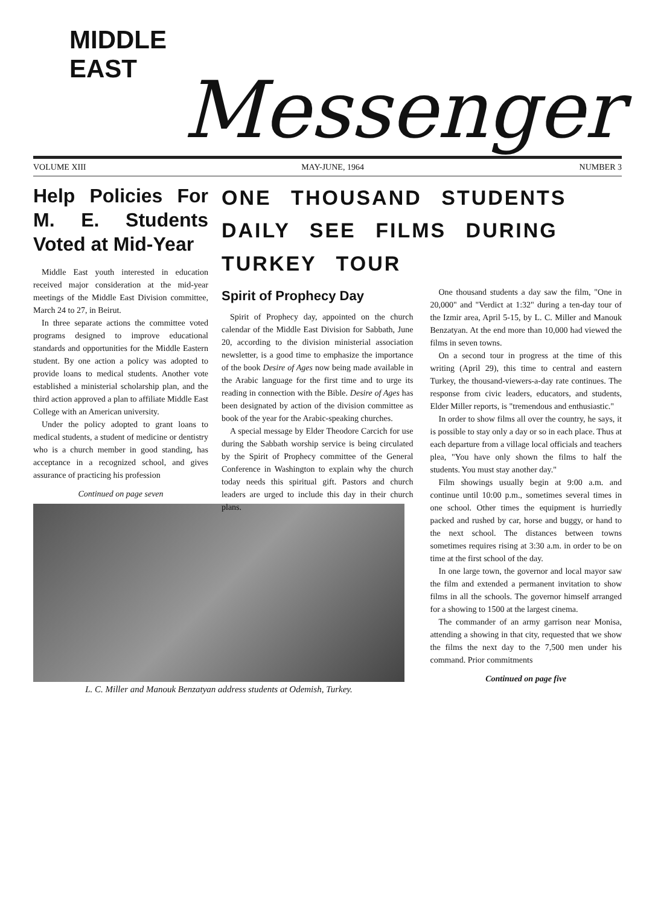MIDDLE EAST
Messenger
VOLUME XIII MAY-JUNE, 1964 NUMBER 3
Help Policies For M. E. Students Voted at Mid-Year
Middle East youth interested in education received major consideration at the mid-year meetings of the Middle East Division committee, March 24 to 27, in Beirut.
In three separate actions the committee voted programs designed to improve educational standards and opportunities for the Middle Eastern student. By one action a policy was adopted to provide loans to medical students. Another vote established a ministerial scholarship plan, and the third action approved a plan to affiliate Middle East College with an American university.
Under the policy adopted to grant loans to medical students, a student of medicine or dentistry who is a church member in good standing, has acceptance in a recognized school, and gives assurance of practicing his profession
Continued on page seven
ONE THOUSAND STUDENTS DAILY SEE FILMS DURING TURKEY TOUR
Spirit of Prophecy Day
Spirit of Prophecy day, appointed on the church calendar of the Middle East Division for Sabbath, June 20, according to the division ministerial association newsletter, is a good time to emphasize the importance of the book Desire of Ages now being made available in the Arabic language for the first time and to urge its reading in connection with the Bible. Desire of Ages has been designated by action of the division committee as book of the year for the Arabic-speaking churches.
A special message by Elder Theodore Carcich for use during the Sabbath worship service is being circulated by the Spirit of Prophecy committee of the General Conference in Washington to explain why the church today needs this spiritual gift. Pastors and church leaders are urged to include this day in their church plans.
One thousand students a day saw the film, "One in 20,000" and "Verdict at 1:32" during a ten-day tour of the Izmir area, April 5-15, by L. C. Miller and Manouk Benzatyan. At the end more than 10,000 had viewed the films in seven towns.
On a second tour in progress at the time of this writing (April 29), this time to central and eastern Turkey, the thousand-viewers-a-day rate continues. The response from civic leaders, educators, and students, Elder Miller reports, is "tremendous and enthusiastic."
In order to show films all over the country, he says, it is possible to stay only a day or so in each place. Thus at each departure from a village local officials and teachers plea, "You have only shown the films to half the students. You must stay another day."
Film showings usually begin at 9:00 a.m. and continue until 10:00 p.m., sometimes several times in one school. Other times the equipment is hurriedly packed and rushed by car, horse and buggy, or hand to the next school. The distances between towns sometimes requires rising at 3:30 a.m. in order to be on time at the first school of the day.
In one large town, the governor and local mayor saw the film and extended a permanent invitation to show films in all the schools. The governor himself arranged for a showing to 1500 at the largest cinema.
The commander of an army garrison near Monisa, attending a showing in that city, requested that we show the films the next day to the 7,500 men under his command. Prior commitments
Continued on page five
L. C. Miller and Manouk Benzatyan address students at Odemish, Turkey.